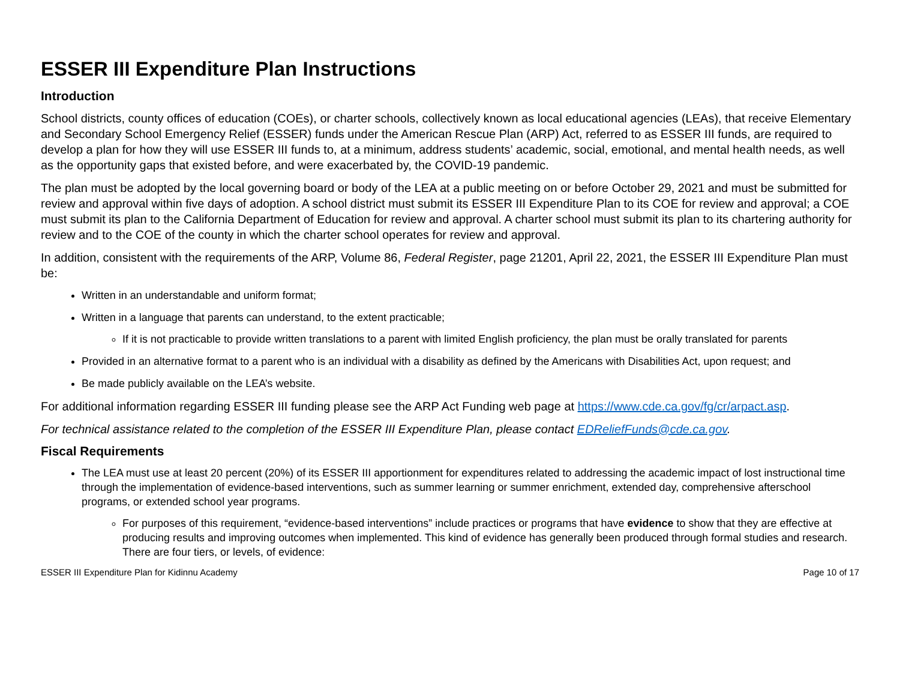ESSER III Expenditure Plan Instructions
Introduction
School districts, county offices of education (COEs), or charter schools, collectively known as local educational agencies (LEAs), that receive Elementary and Secondary School Emergency Relief (ESSER) funds under the American Rescue Plan (ARP) Act, referred to as ESSER III funds, are required to develop a plan for how they will use ESSER III funds to, at a minimum, address students’ academic, social, emotional, and mental health needs, as well as the opportunity gaps that existed before, and were exacerbated by, the COVID-19 pandemic.
The plan must be adopted by the local governing board or body of the LEA at a public meeting on or before October 29, 2021 and must be submitted for review and approval within five days of adoption. A school district must submit its ESSER III Expenditure Plan to its COE for review and approval; a COE must submit its plan to the California Department of Education for review and approval. A charter school must submit its plan to its chartering authority for review and to the COE of the county in which the charter school operates for review and approval.
In addition, consistent with the requirements of the ARP, Volume 86, Federal Register, page 21201, April 22, 2021, the ESSER III Expenditure Plan must be:
Written in an understandable and uniform format;
Written in a language that parents can understand, to the extent practicable;
If it is not practicable to provide written translations to a parent with limited English proficiency, the plan must be orally translated for parents
Provided in an alternative format to a parent who is an individual with a disability as defined by the Americans with Disabilities Act, upon request; and
Be made publicly available on the LEA’s website.
For additional information regarding ESSER III funding please see the ARP Act Funding web page at https://www.cde.ca.gov/fg/cr/arpact.asp.
For technical assistance related to the completion of the ESSER III Expenditure Plan, please contact EDReliefFunds@cde.ca.gov.
Fiscal Requirements
The LEA must use at least 20 percent (20%) of its ESSER III apportionment for expenditures related to addressing the academic impact of lost instructional time through the implementation of evidence-based interventions, such as summer learning or summer enrichment, extended day, comprehensive afterschool programs, or extended school year programs.
For purposes of this requirement, “evidence-based interventions” include practices or programs that have evidence to show that they are effective at producing results and improving outcomes when implemented. This kind of evidence has generally been produced through formal studies and research. There are four tiers, or levels, of evidence:
ESSER III Expenditure Plan for Kidinnu Academy Page 10 of 17